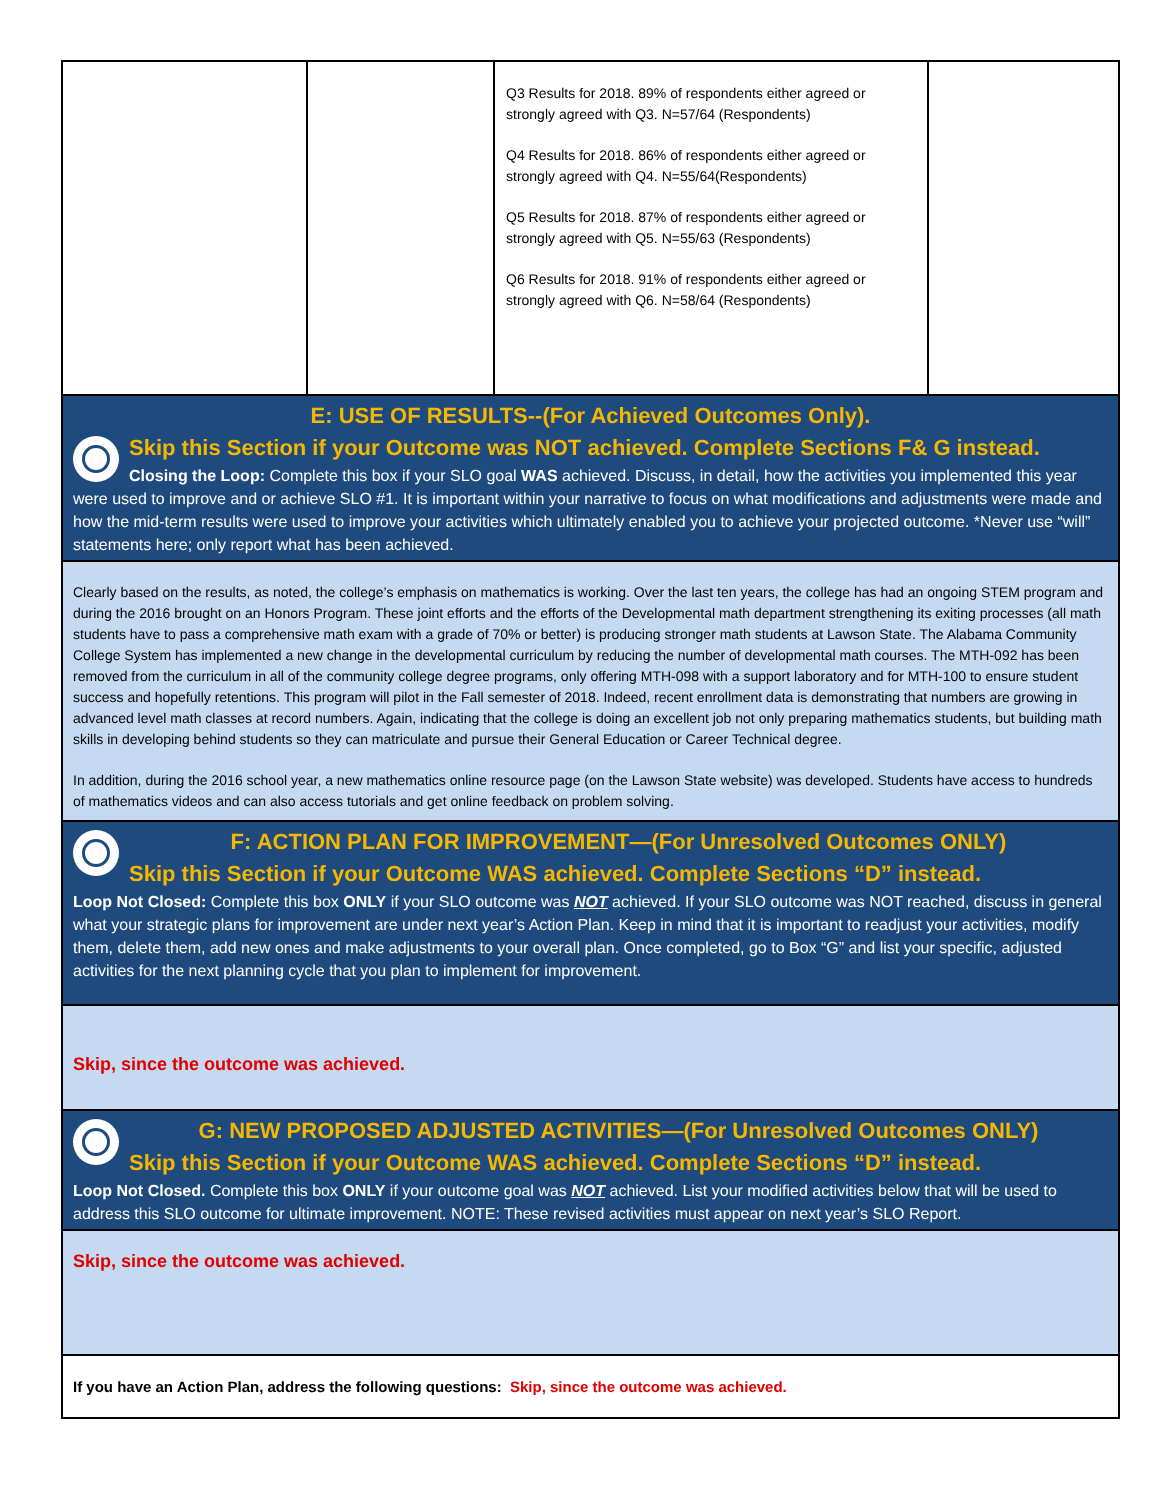| | | Q3 Results for 2018. 89% of respondents either agreed or strongly agreed with Q3. N=57/64 (Respondents) Q4 Results for 2018. 86% of respondents either agreed or strongly agreed with Q4. N=55/64(Respondents) Q5 Results for 2018. 87% of respondents either agreed or strongly agreed with Q5. N=55/63 (Respondents) Q6 Results for 2018. 91% of respondents either agreed or strongly agreed with Q6. N=58/64 (Respondents) | |
E: USE OF RESULTS--(For Achieved Outcomes Only).
Skip this Section if your Outcome was NOT achieved. Complete Sections F& G instead.
Closing the Loop: Complete this box if your SLO goal WAS achieved. Discuss, in detail, how the activities you implemented this year were used to improve and or achieve SLO #1. It is important within your narrative to focus on what modifications and adjustments were made and how the mid-term results were used to improve your activities which ultimately enabled you to achieve your projected outcome. *Never use “will” statements here; only report what has been achieved.
Clearly based on the results, as noted, the college’s emphasis on mathematics is working. Over the last ten years, the college has had an ongoing STEM program and during the 2016 brought on an Honors Program. These joint efforts and the efforts of the Developmental math department strengthening its exiting processes (all math students have to pass a comprehensive math exam with a grade of 70% or better) is producing stronger math students at Lawson State. The Alabama Community College System has implemented a new change in the developmental curriculum by reducing the number of developmental math courses. The MTH-092 has been removed from the curriculum in all of the community college degree programs, only offering MTH-098 with a support laboratory and for MTH-100 to ensure student success and hopefully retentions. This program will pilot in the Fall semester of 2018. Indeed, recent enrollment data is demonstrating that numbers are growing in advanced level math classes at record numbers. Again, indicating that the college is doing an excellent job not only preparing mathematics students, but building math skills in developing behind students so they can matriculate and pursue their General Education or Career Technical degree.
In addition, during the 2016 school year, a new mathematics online resource page (on the Lawson State website) was developed. Students have access to hundreds of mathematics videos and can also access tutorials and get online feedback on problem solving.
F: ACTION PLAN FOR IMPROVEMENT—(For Unresolved Outcomes ONLY)
Skip this Section if your Outcome WAS achieved. Complete Sections “D” instead.
Loop Not Closed: Complete this box ONLY if your SLO outcome was NOT achieved. If your SLO outcome was NOT reached, discuss in general what your strategic plans for improvement are under next year’s Action Plan. Keep in mind that it is important to readjust your activities, modify them, delete them, add new ones and make adjustments to your overall plan. Once completed, go to Box “G” and list your specific, adjusted activities for the next planning cycle that you plan to implement for improvement.
Skip, since the outcome was achieved.
G: NEW PROPOSED ADJUSTED ACTIVITIES—(For Unresolved Outcomes ONLY)
Skip this Section if your Outcome WAS achieved. Complete Sections “D” instead.
Loop Not Closed. Complete this box ONLY if your outcome goal was NOT achieved. List your modified activities below that will be used to address this SLO outcome for ultimate improvement. NOTE: These revised activities must appear on next year’s SLO Report.
Skip, since the outcome was achieved.
If you have an Action Plan, address the following questions: Skip, since the outcome was achieved.